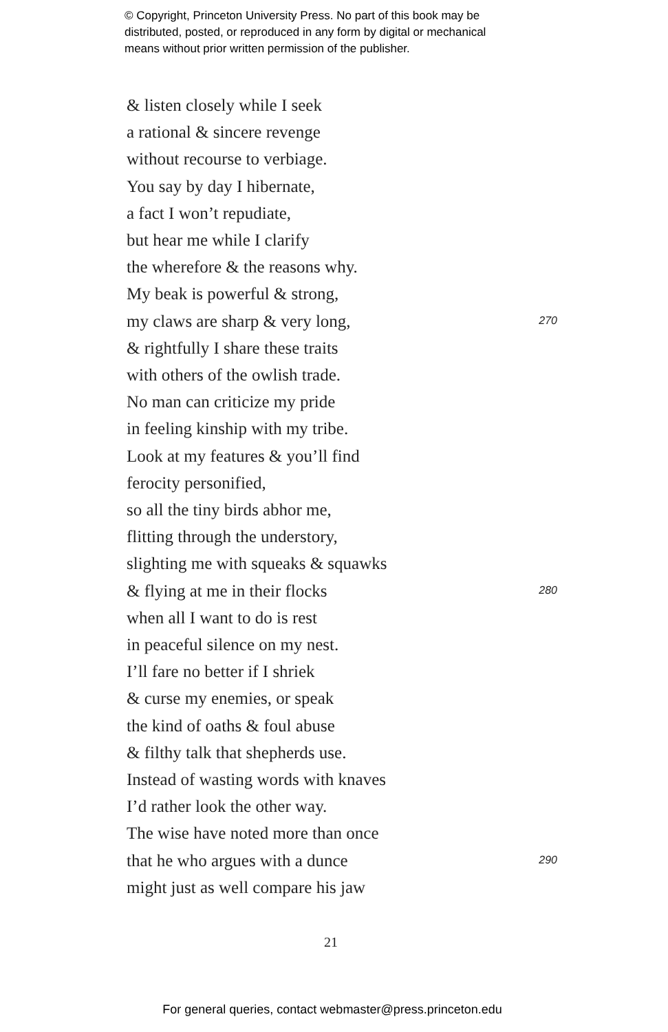© Copyright, Princeton University Press. No part of this book may be
distributed, posted, or reproduced in any form by digital or mechanical
means without prior written permission of the publisher.
& listen closely while I seek
a rational & sincere revenge
without recourse to verbiage.
You say by day I hibernate,
a fact I won’t repudiate,
but hear me while I clarify
the wherefore & the reasons why.
My beak is powerful & strong,
my claws are sharp & very long, 270
& rightfully I share these traits
with others of the owlish trade.
No man can criticize my pride
in feeling kinship with my tribe.
Look at my features & you’ll find
ferocity personified,
so all the tiny birds abhor me,
flitting through the understory,
slighting me with squeaks & squawks
& flying at me in their flocks 280
when all I want to do is rest
in peaceful silence on my nest.
I’ll fare no better if I shriek
& curse my enemies, or speak
the kind of oaths & foul abuse
& filthy talk that shepherds use.
Instead of wasting words with knaves
I’d rather look the other way.
The wise have noted more than once
that he who argues with a dunce 290
might just as well compare his jaw
21
For general queries, contact webmaster@press.princeton.edu